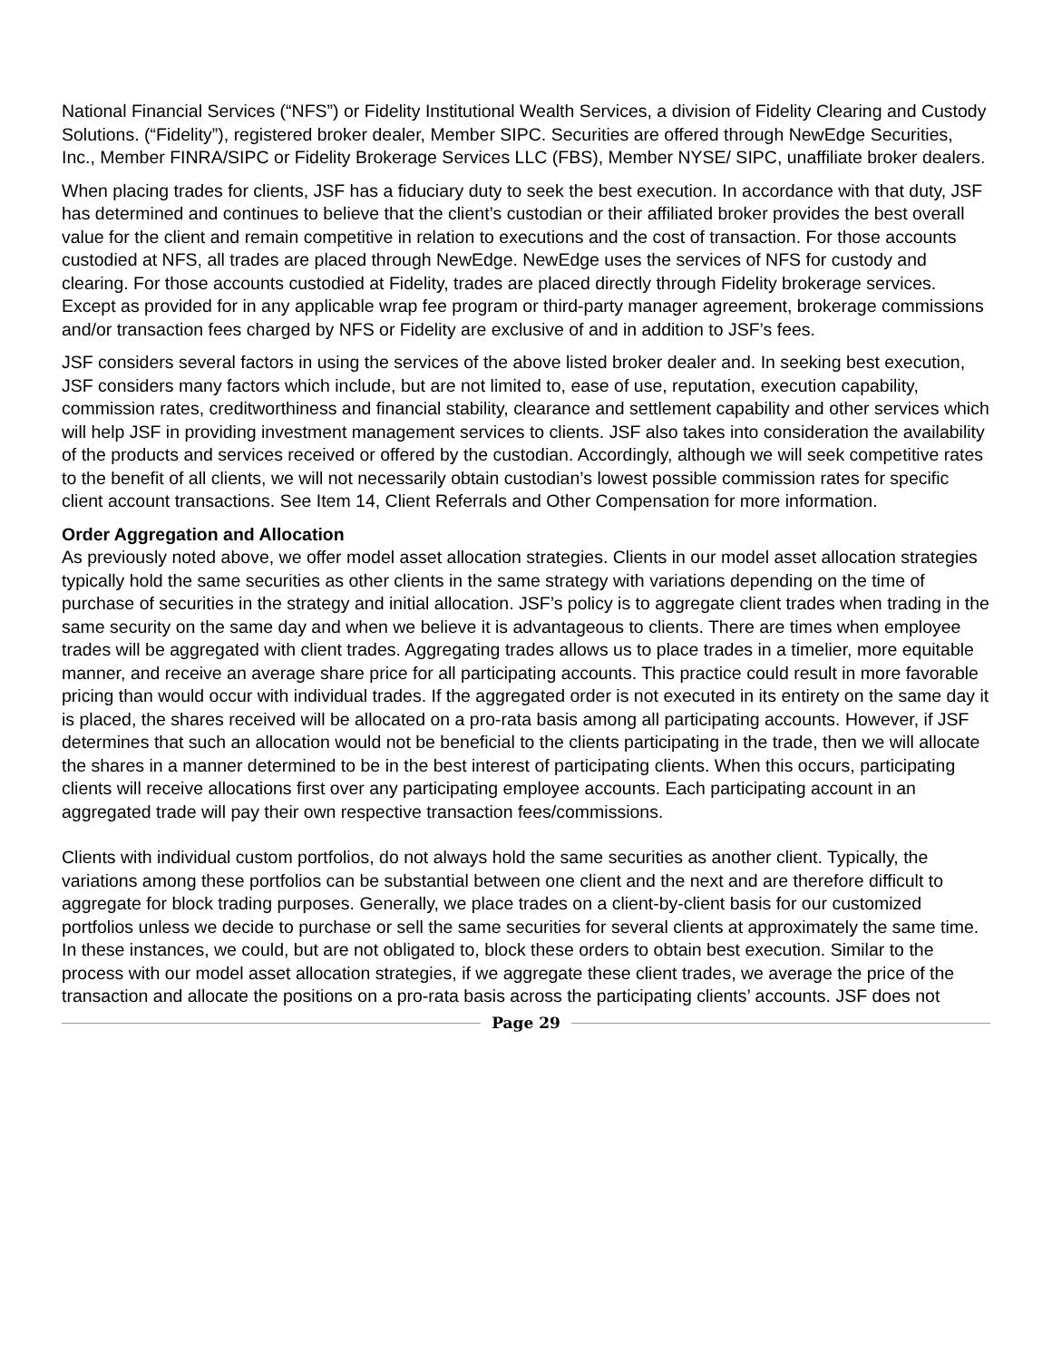National Financial Services (“NFS”) or Fidelity Institutional Wealth Services, a division of Fidelity Clearing and Custody Solutions. (“Fidelity”), registered broker dealer, Member SIPC. Securities are offered through NewEdge Securities, Inc., Member FINRA/SIPC or Fidelity Brokerage Services LLC (FBS), Member NYSE/ SIPC, unaffiliate broker dealers.
When placing trades for clients, JSF has a fiduciary duty to seek the best execution. In accordance with that duty, JSF has determined and continues to believe that the client’s custodian or their affiliated broker provides the best overall value for the client and remain competitive in relation to executions and the cost of transaction. For those accounts custodied at NFS, all trades are placed through NewEdge. NewEdge uses the services of NFS for custody and clearing. For those accounts custodied at Fidelity, trades are placed directly through Fidelity brokerage services. Except as provided for in any applicable wrap fee program or third-party manager agreement, brokerage commissions and/or transaction fees charged by NFS or Fidelity are exclusive of and in addition to JSF’s fees.
JSF considers several factors in using the services of the above listed broker dealer and. In seeking best execution, JSF considers many factors which include, but are not limited to, ease of use, reputation, execution capability, commission rates, creditworthiness and financial stability, clearance and settlement capability and other services which will help JSF in providing investment management services to clients. JSF also takes into consideration the availability of the products and services received or offered by the custodian. Accordingly, although we will seek competitive rates to the benefit of all clients, we will not necessarily obtain custodian’s lowest possible commission rates for specific client account transactions. See Item 14, Client Referrals and Other Compensation for more information.
Order Aggregation and Allocation
As previously noted above, we offer model asset allocation strategies. Clients in our model asset allocation strategies typically hold the same securities as other clients in the same strategy with variations depending on the time of purchase of securities in the strategy and initial allocation. JSF’s policy is to aggregate client trades when trading in the same security on the same day and when we believe it is advantageous to clients. There are times when employee trades will be aggregated with client trades. Aggregating trades allows us to place trades in a timelier, more equitable manner, and receive an average share price for all participating accounts. This practice could result in more favorable pricing than would occur with individual trades. If the aggregated order is not executed in its entirety on the same day it is placed, the shares received will be allocated on a pro-rata basis among all participating accounts. However, if JSF determines that such an allocation would not be beneficial to the clients participating in the trade, then we will allocate the shares in a manner determined to be in the best interest of participating clients. When this occurs, participating clients will receive allocations first over any participating employee accounts. Each participating account in an aggregated trade will pay their own respective transaction fees/commissions.
Clients with individual custom portfolios, do not always hold the same securities as another client. Typically, the variations among these portfolios can be substantial between one client and the next and are therefore difficult to aggregate for block trading purposes. Generally, we place trades on a client-by-client basis for our customized portfolios unless we decide to purchase or sell the same securities for several clients at approximately the same time. In these instances, we could, but are not obligated to, block these orders to obtain best execution. Similar to the process with our model asset allocation strategies, if we aggregate these client trades, we average the price of the transaction and allocate the positions on a pro-rata basis across the participating clients’ accounts. JSF does not
Page 29